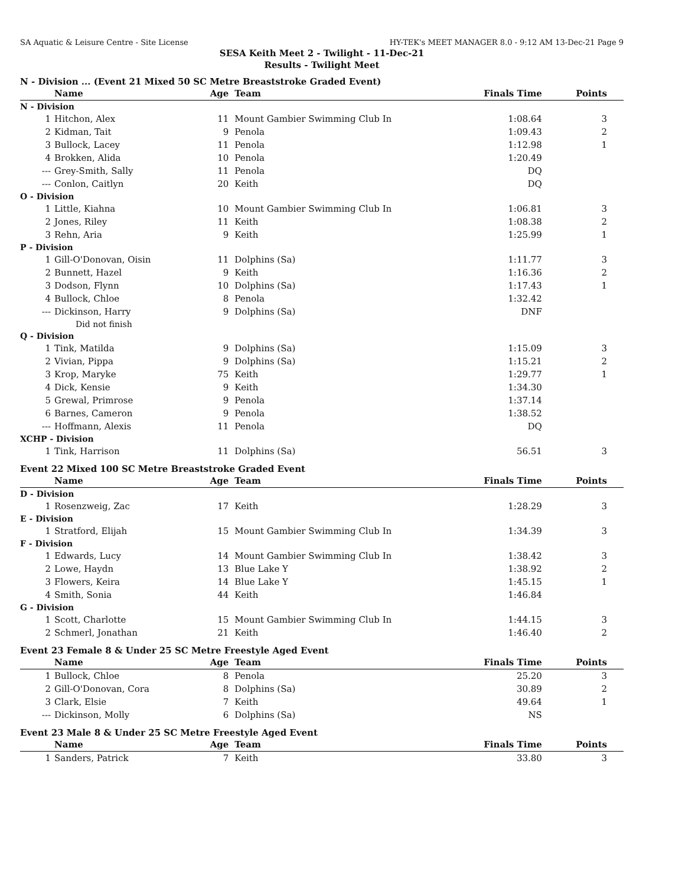SA Aquatic & Leisure Centre - Site License HY-TEK's MEET MANAGER 8.0 - 9:12 AM 13-Dec-21 Page 9
SESA Keith Meet 2 - Twilight - 11-Dec-21
Results - Twilight Meet
N - Division ... (Event 21 Mixed 50 SC Metre Breaststroke Graded Event)
| | Name | Age | Team | Finals Time | Points |
| --- | --- | --- | --- | --- | --- |
| N - Division | | | | | |
| 1 | Hitchon, Alex | 11 | Mount Gambier Swimming Club In | 1:08.64 | 3 |
| 2 | Kidman, Tait | 9 | Penola | 1:09.43 | 2 |
| 3 | Bullock, Lacey | 11 | Penola | 1:12.98 | 1 |
| 4 | Brokken, Alida | 10 | Penola | 1:20.49 | |
| --- | Grey-Smith, Sally | 11 | Penola | DQ | |
| --- | Conlon, Caitlyn | 20 | Keith | DQ | |
| O - Division | | | | | |
| 1 | Little, Kiahna | 10 | Mount Gambier Swimming Club In | 1:06.81 | 3 |
| 2 | Jones, Riley | 11 | Keith | 1:08.38 | 2 |
| 3 | Rehn, Aria | 9 | Keith | 1:25.99 | 1 |
| P - Division | | | | | |
| 1 | Gill-O'Donovan, Oisin | 11 | Dolphins (Sa) | 1:11.77 | 3 |
| 2 | Bunnett, Hazel | 9 | Keith | 1:16.36 | 2 |
| 3 | Dodson, Flynn | 10 | Dolphins (Sa) | 1:17.43 | 1 |
| 4 | Bullock, Chloe | 8 | Penola | 1:32.42 | |
| --- | Dickinson, Harry | 9 | Dolphins (Sa) | DNF | |
| | Did not finish | | | | |
| Q - Division | | | | | |
| 1 | Tink, Matilda | 9 | Dolphins (Sa) | 1:15.09 | 3 |
| 2 | Vivian, Pippa | 9 | Dolphins (Sa) | 1:15.21 | 2 |
| 3 | Krop, Maryke | 75 | Keith | 1:29.77 | 1 |
| 4 | Dick, Kensie | 9 | Keith | 1:34.30 | |
| 5 | Grewal, Primrose | 9 | Penola | 1:37.14 | |
| 6 | Barnes, Cameron | 9 | Penola | 1:38.52 | |
| --- | Hoffmann, Alexis | 11 | Penola | DQ | |
| XCHP - Division | | | | | |
| 1 | Tink, Harrison | 11 | Dolphins (Sa) | 56.51 | 3 |
Event 22 Mixed 100 SC Metre Breaststroke Graded Event
| | Name | Age | Team | Finals Time | Points |
| --- | --- | --- | --- | --- | --- |
| D - Division | | | | | |
| 1 | Rosenzweig, Zac | 17 | Keith | 1:28.29 | 3 |
| E - Division | | | | | |
| 1 | Stratford, Elijah | 15 | Mount Gambier Swimming Club In | 1:34.39 | 3 |
| F - Division | | | | | |
| 1 | Edwards, Lucy | 14 | Mount Gambier Swimming Club In | 1:38.42 | 3 |
| 2 | Lowe, Haydn | 13 | Blue Lake Y | 1:38.92 | 2 |
| 3 | Flowers, Keira | 14 | Blue Lake Y | 1:45.15 | 1 |
| 4 | Smith, Sonia | 44 | Keith | 1:46.84 | |
| G - Division | | | | | |
| 1 | Scott, Charlotte | 15 | Mount Gambier Swimming Club In | 1:44.15 | 3 |
| 2 | Schmerl, Jonathan | 21 | Keith | 1:46.40 | 2 |
Event 23 Female 8 & Under 25 SC Metre Freestyle Aged Event
| | Name | Age | Team | Finals Time | Points |
| --- | --- | --- | --- | --- | --- |
| 1 | Bullock, Chloe | 8 | Penola | 25.20 | 3 |
| 2 | Gill-O'Donovan, Cora | 8 | Dolphins (Sa) | 30.89 | 2 |
| 3 | Clark, Elsie | 7 | Keith | 49.64 | 1 |
| --- | Dickinson, Molly | 6 | Dolphins (Sa) | NS | |
Event 23 Male 8 & Under 25 SC Metre Freestyle Aged Event
| | Name | Age | Team | Finals Time | Points |
| --- | --- | --- | --- | --- | --- |
| 1 | Sanders, Patrick | 7 | Keith | 33.80 | 3 |